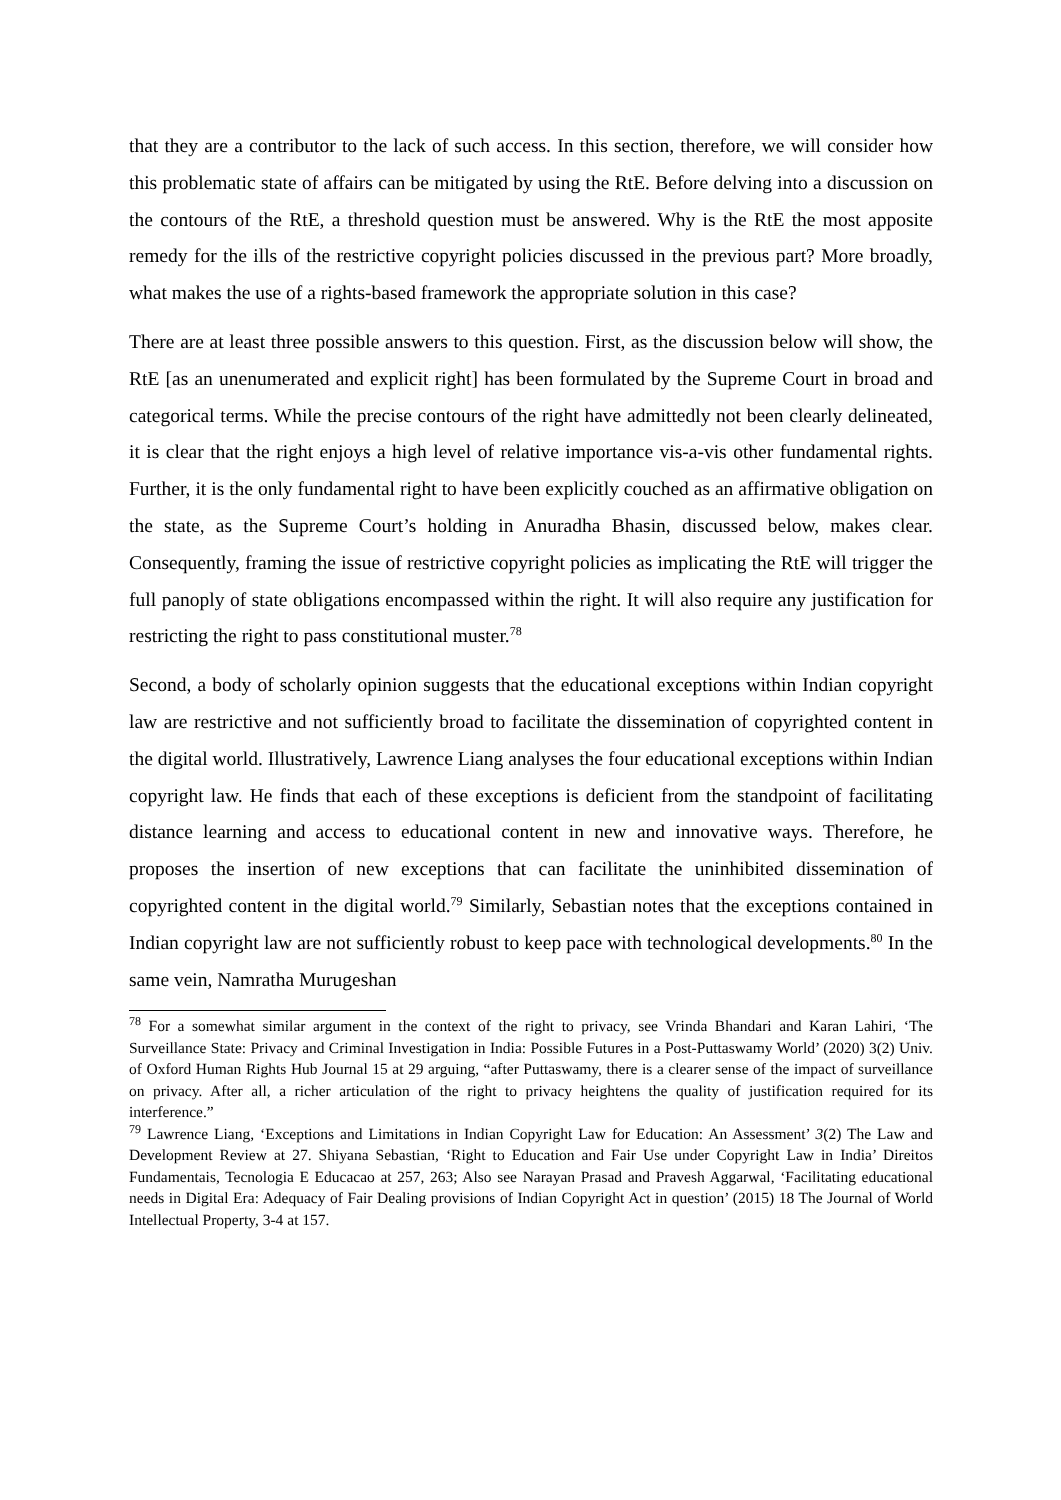that they are a contributor to the lack of such access. In this section, therefore, we will consider how this problematic state of affairs can be mitigated by using the RtE. Before delving into a discussion on the contours of the RtE, a threshold question must be answered. Why is the RtE the most apposite remedy for the ills of the restrictive copyright policies discussed in the previous part? More broadly, what makes the use of a rights-based framework the appropriate solution in this case?
There are at least three possible answers to this question. First, as the discussion below will show, the RtE [as an unenumerated and explicit right] has been formulated by the Supreme Court in broad and categorical terms. While the precise contours of the right have admittedly not been clearly delineated, it is clear that the right enjoys a high level of relative importance vis-a-vis other fundamental rights. Further, it is the only fundamental right to have been explicitly couched as an affirmative obligation on the state, as the Supreme Court’s holding in Anuradha Bhasin, discussed below, makes clear. Consequently, framing the issue of restrictive copyright policies as implicating the RtE will trigger the full panoply of state obligations encompassed within the right. It will also require any justification for restricting the right to pass constitutional muster.<sup>78</sup>
Second, a body of scholarly opinion suggests that the educational exceptions within Indian copyright law are restrictive and not sufficiently broad to facilitate the dissemination of copyrighted content in the digital world. Illustratively, Lawrence Liang analyses the four educational exceptions within Indian copyright law. He finds that each of these exceptions is deficient from the standpoint of facilitating distance learning and access to educational content in new and innovative ways. Therefore, he proposes the insertion of new exceptions that can facilitate the uninhibited dissemination of copyrighted content in the digital world.<sup>79</sup> Similarly, Sebastian notes that the exceptions contained in Indian copyright law are not sufficiently robust to keep pace with technological developments.<sup>80</sup> In the same vein, Namratha Murugeshan
<sup>78</sup> For a somewhat similar argument in the context of the right to privacy, see Vrinda Bhandari and Karan Lahiri, ‘The Surveillance State: Privacy and Criminal Investigation in India: Possible Futures in a Post-Puttaswamy World’ (2020) 3(2) Univ. of Oxford Human Rights Hub Journal 15 at 29 arguing, “after Puttaswamy, there is a clearer sense of the impact of surveillance on privacy. After all, a richer articulation of the right to privacy heightens the quality of justification required for its interference.”
<sup>79</sup> Lawrence Liang, ‘Exceptions and Limitations in Indian Copyright Law for Education: An Assessment’ 3(2) The Law and Development Review at 27. Shiyana Sebastian, ‘Right to Education and Fair Use under Copyright Law in India’ Direitos Fundamentais, Tecnologia E Educacao at 257, 263; Also see Narayan Prasad and Pravesh Aggarwal, ‘Facilitating educational needs in Digital Era: Adequacy of Fair Dealing provisions of Indian Copyright Act in question’ (2015) 18 The Journal of World Intellectual Property, 3-4 at 157.